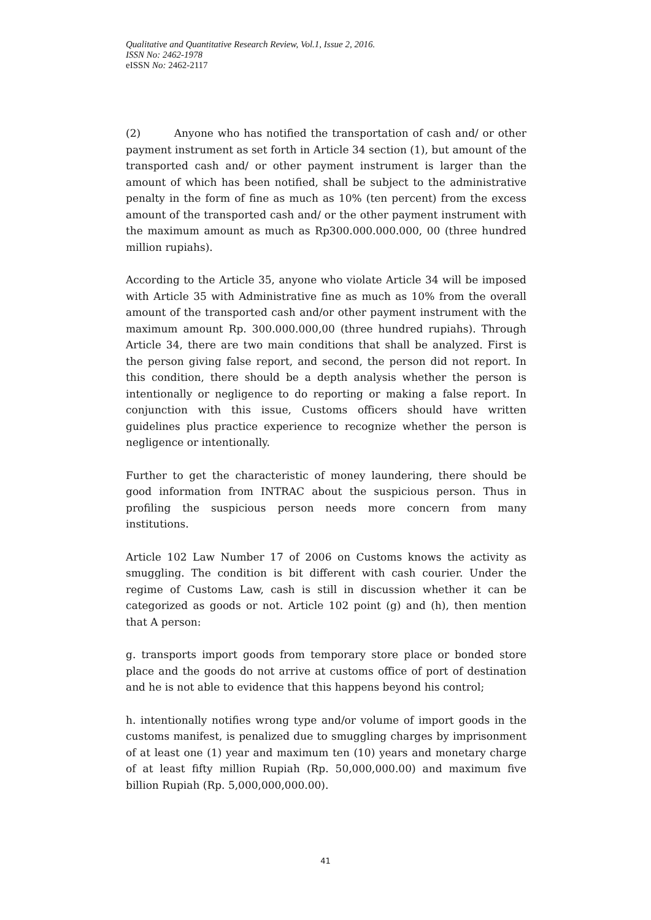Qualitative and Quantitative Research Review, Vol.1, Issue 2, 2016.
ISSN No: 2462-1978
eISSN No: 2462-2117
(2) Anyone who has notified the transportation of cash and/ or other payment instrument as set forth in Article 34 section (1), but amount of the transported cash and/ or other payment instrument is larger than the amount of which has been notified, shall be subject to the administrative penalty in the form of fine as much as 10% (ten percent) from the excess amount of the transported cash and/ or the other payment instrument with the maximum amount as much as Rp300.000.000.000, 00 (three hundred million rupiahs).
According to the Article 35, anyone who violate Article 34 will be imposed with Article 35 with Administrative fine as much as 10% from the overall amount of the transported cash and/or other payment instrument with the maximum amount Rp. 300.000.000,00 (three hundred rupiahs). Through Article 34, there are two main conditions that shall be analyzed. First is the person giving false report, and second, the person did not report. In this condition, there should be a depth analysis whether the person is intentionally or negligence to do reporting or making a false report. In conjunction with this issue, Customs officers should have written guidelines plus practice experience to recognize whether the person is negligence or intentionally.
Further to get the characteristic of money laundering, there should be good information from INTRAC about the suspicious person. Thus in profiling the suspicious person needs more concern from many institutions.
Article 102 Law Number 17 of 2006 on Customs knows the activity as smuggling. The condition is bit different with cash courier. Under the regime of Customs Law, cash is still in discussion whether it can be categorized as goods or not. Article 102 point (g) and (h), then mention that A person:
g. transports import goods from temporary store place or bonded store place and the goods do not arrive at customs office of port of destination and he is not able to evidence that this happens beyond his control;
h. intentionally notifies wrong type and/or volume of import goods in the customs manifest, is penalized due to smuggling charges by imprisonment of at least one (1) year and maximum ten (10) years and monetary charge of at least fifty million Rupiah (Rp. 50,000,000.00) and maximum five billion Rupiah (Rp. 5,000,000,000.00).
41